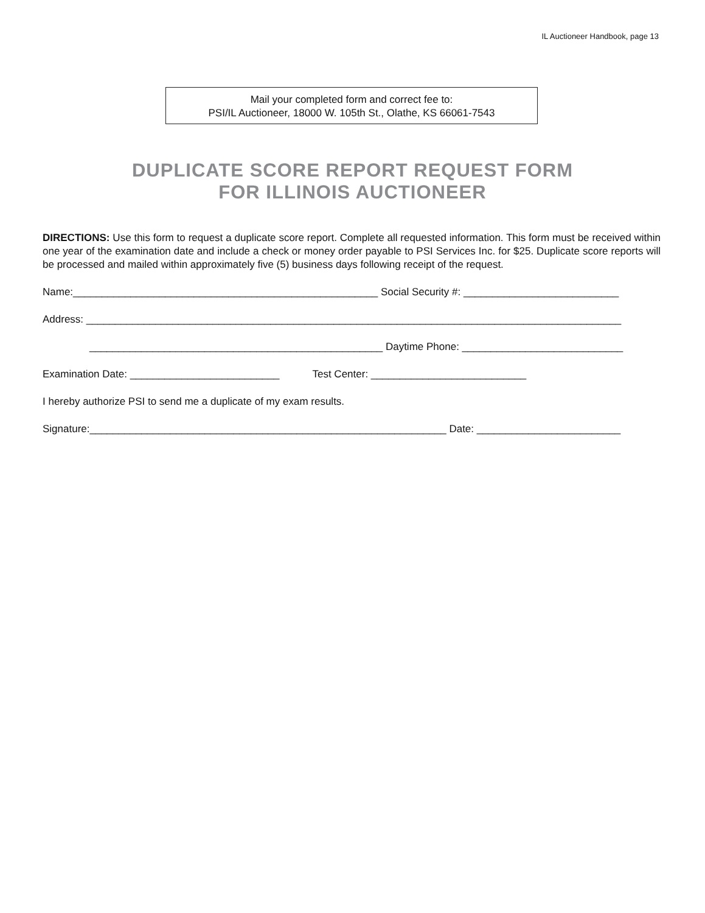IL Auctioneer Handbook, page 13
Mail your completed form and correct fee to:
PSI/IL Auctioneer, 18000 W. 105th St., Olathe, KS 66061-7543
DUPLICATE SCORE REPORT REQUEST FORM
FOR ILLINOIS AUCTIONEER
DIRECTIONS: Use this form to request a duplicate score report. Complete all requested information. This form must be received within one year of the examination date and include a check or money order payable to PSI Services Inc. for $25. Duplicate score reports will be processed and mailed within approximately five (5) business days following receipt of the request.
Name:_____________________________________________________ Social Security #: ___________________________
Address: _____________________________________________________________________________________________
___________________________________________________ Daytime Phone: ____________________________
Examination Date: __________________________ Test Center: ___________________________
I hereby authorize PSI to send me a duplicate of my exam results.
Signature:______________________________________________________________ Date: _________________________